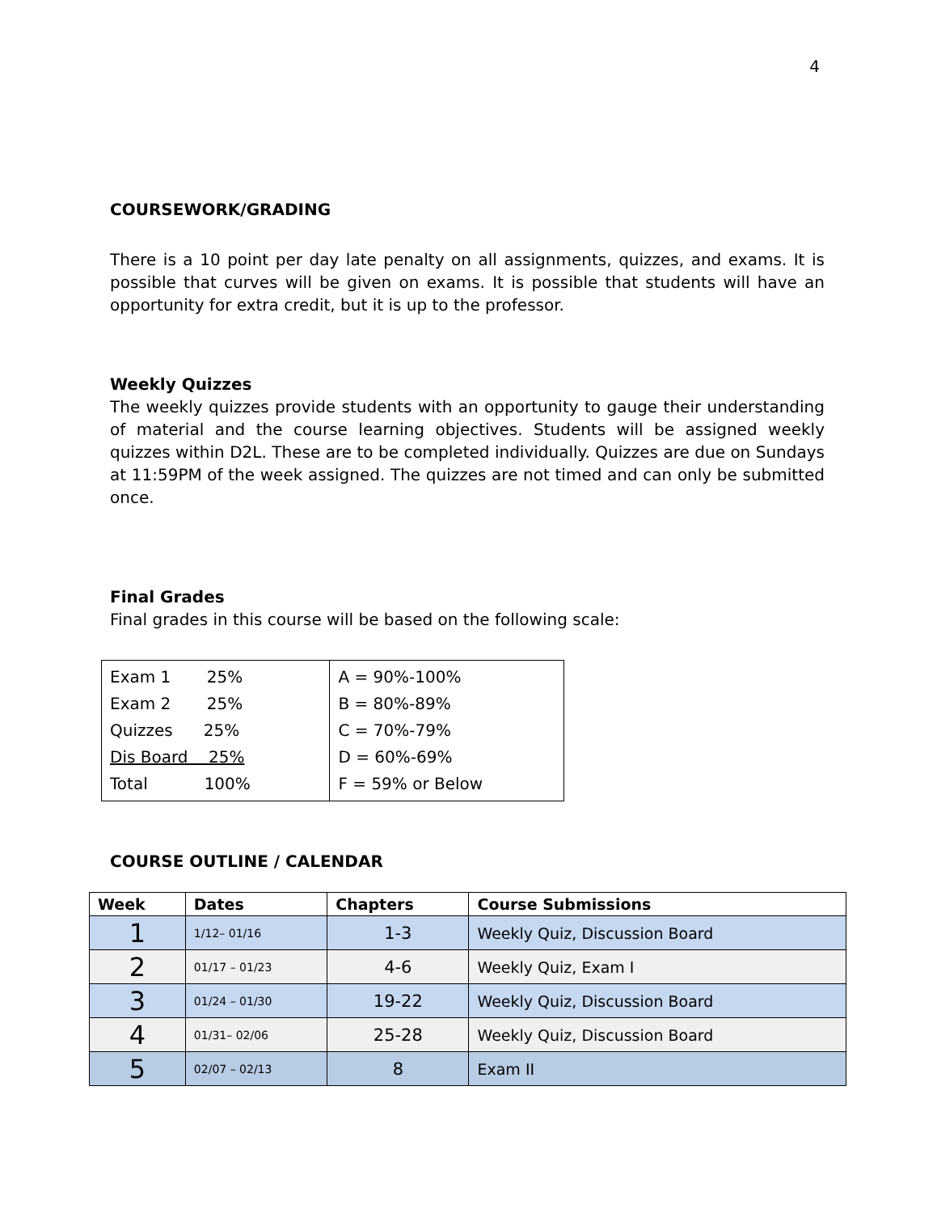4
COURSEWORK/GRADING
There is a 10 point per day late penalty on all assignments, quizzes, and exams. It is possible that curves will be given on exams. It is possible that students will have an opportunity for extra credit, but it is up to the professor.
Weekly Quizzes
The weekly quizzes provide students with an opportunity to gauge their understanding of material and the course learning objectives. Students will be assigned weekly quizzes within D2L. These are to be completed individually. Quizzes are due on Sundays at 11:59PM of the week assigned. The quizzes are not timed and can only be submitted once.
Final Grades
Final grades in this course will be based on the following scale:
| Exam 1 25% Exam 2 25% Quizzes 25% Dis Board 25% Total 100% | A = 90%-100% B = 80%-89% C = 70%-79% D = 60%-69% F = 59% or Below |
COURSE OUTLINE / CALENDAR
| Week | Dates | Chapters | Course Submissions |
| --- | --- | --- | --- |
| 1 | 1/12– 01/16 | 1-3 | Weekly Quiz, Discussion Board |
| 2 | 01/17 – 01/23 | 4-6 | Weekly Quiz, Exam I |
| 3 | 01/24 – 01/30 | 19-22 | Weekly Quiz, Discussion Board |
| 4 | 01/31– 02/06 | 25-28 | Weekly Quiz, Discussion Board |
| 5 | 02/07 – 02/13 | 8 | Exam II |